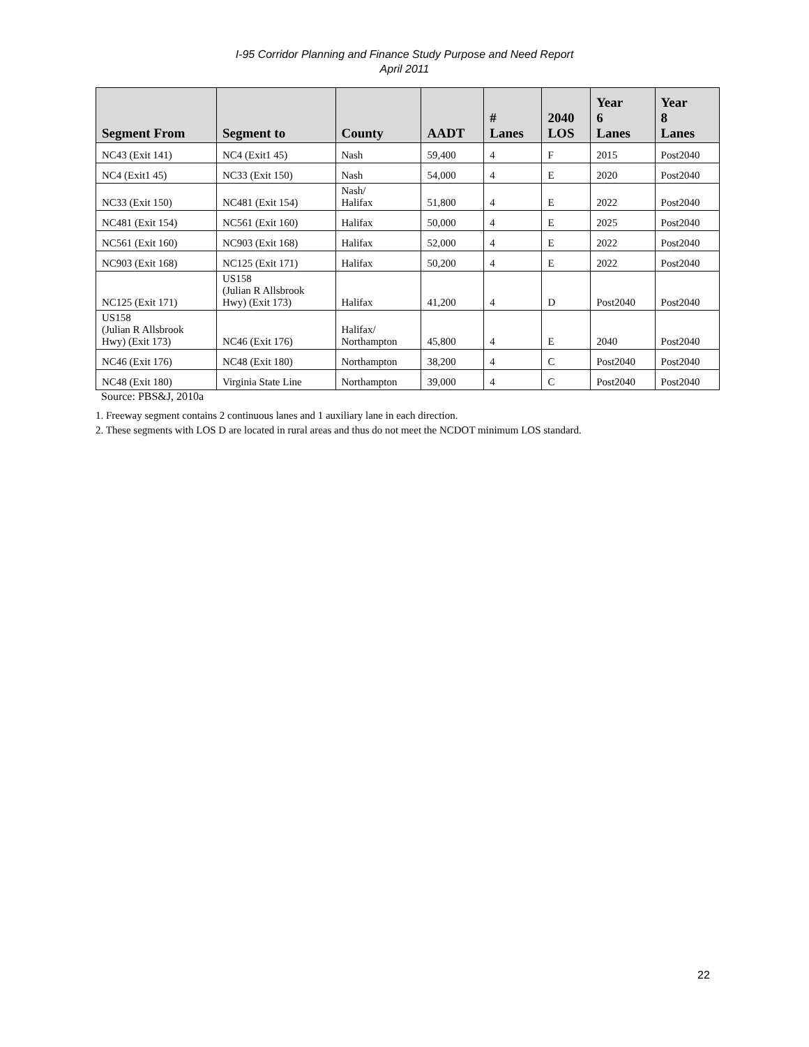I-95 Corridor Planning and Finance Study Purpose and Need Report
April 2011
| Segment From | Segment to | County | AADT | # Lanes | 2040 LOS | Year 6 Lanes | Year 8 Lanes |
| --- | --- | --- | --- | --- | --- | --- | --- |
| NC43 (Exit 141) | NC4 (Exit1 45) | Nash | 59,400 | 4 | F | 2015 | Post2040 |
| NC4 (Exit1 45) | NC33 (Exit 150) | Nash | 54,000 | 4 | E | 2020 | Post2040 |
| NC33 (Exit 150) | NC481 (Exit 154) | Nash/ Halifax | 51,800 | 4 | E | 2022 | Post2040 |
| NC481 (Exit 154) | NC561 (Exit 160) | Halifax | 50,000 | 4 | E | 2025 | Post2040 |
| NC561 (Exit 160) | NC903 (Exit 168) | Halifax | 52,000 | 4 | E | 2022 | Post2040 |
| NC903 (Exit 168) | NC125 (Exit 171) | Halifax | 50,200 | 4 | E | 2022 | Post2040 |
| NC125 (Exit 171) | US158 (Julian R Allsbrook Hwy) (Exit 173) | Halifax | 41,200 | 4 | D | Post2040 | Post2040 |
| US158 (Julian R Allsbrook Hwy) (Exit 173) | NC46 (Exit 176) | Halifax/ Northampton | 45,800 | 4 | E | 2040 | Post2040 |
| NC46 (Exit 176) | NC48 (Exit 180) | Northampton | 38,200 | 4 | C | Post2040 | Post2040 |
| NC48 (Exit 180) | Virginia State Line | Northampton | 39,000 | 4 | C | Post2040 | Post2040 |
Source: PBS&J, 2010a
1. Freeway segment contains 2 continuous lanes and 1 auxiliary lane in each direction.
2. These segments with LOS D are located in rural areas and thus do not meet the NCDOT minimum LOS standard.
22